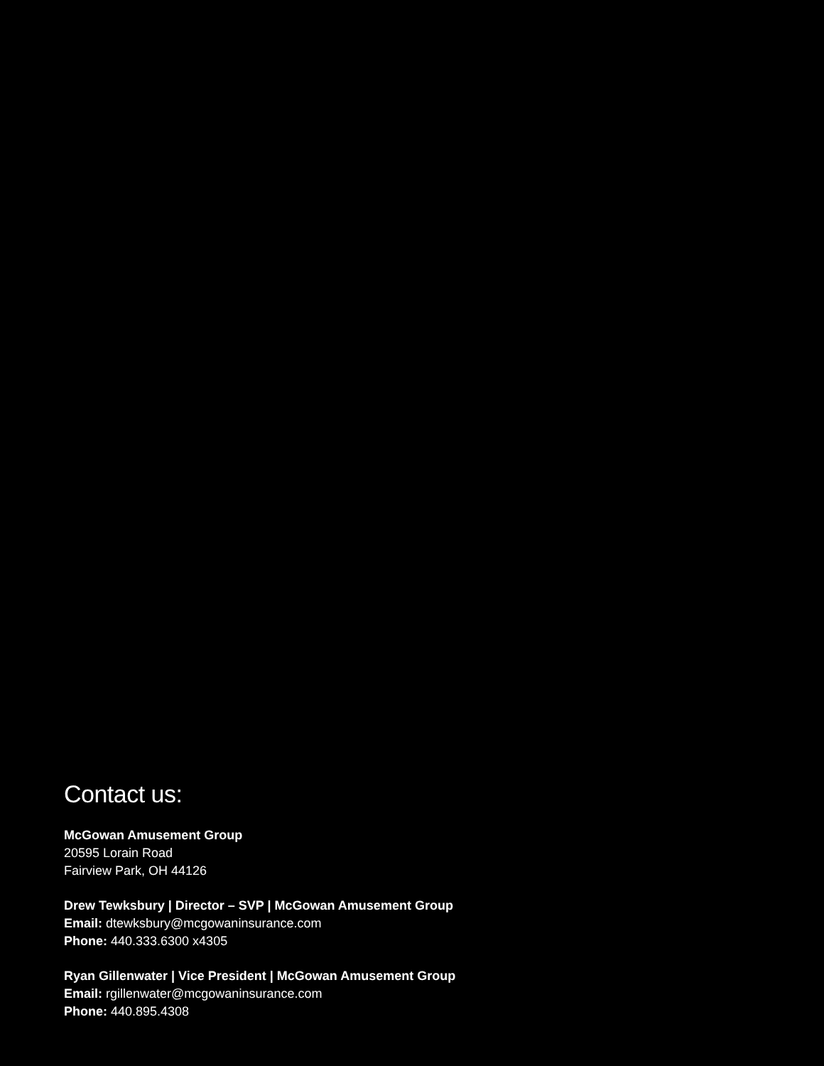Contact us:
McGowan Amusement Group
20595 Lorain Road
Fairview Park, OH 44126
Drew Tewksbury | Director – SVP | McGowan Amusement Group
Email: dtewksbury@mcgowaninsurance.com
Phone: 440.333.6300 x4305
Ryan Gillenwater | Vice President | McGowan Amusement Group
Email: rgillenwater@mcgowaninsurance.com
Phone: 440.895.4308